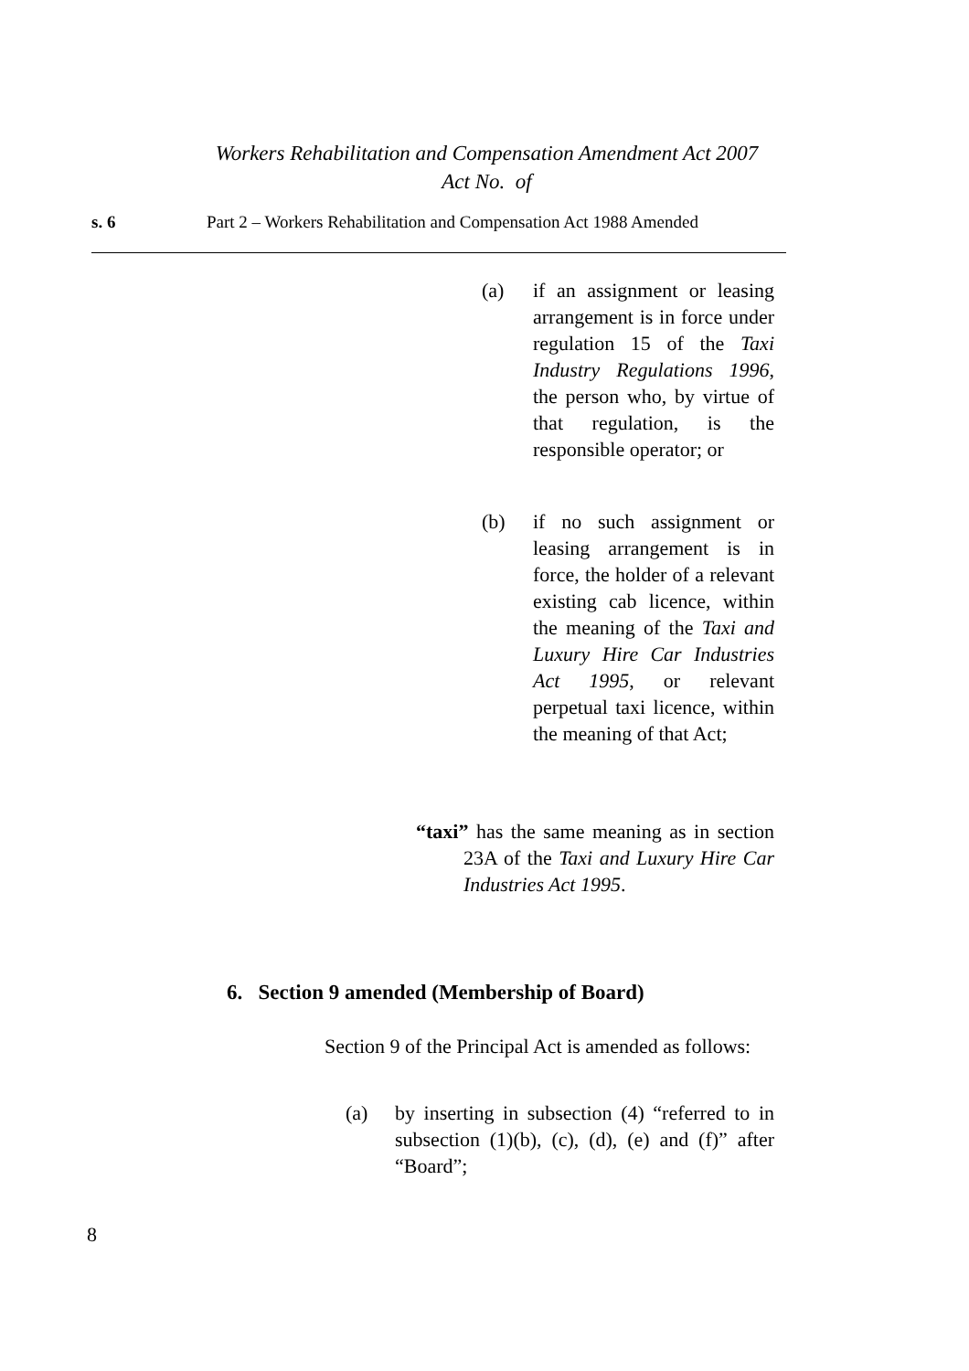Workers Rehabilitation and Compensation Amendment Act 2007
Act No. of
s. 6 Part 2 – Workers Rehabilitation and Compensation Act 1988 Amended
(a) if an assignment or leasing arrangement is in force under regulation 15 of the Taxi Industry Regulations 1996, the person who, by virtue of that regulation, is the responsible operator; or
(b) if no such assignment or leasing arrangement is in force, the holder of a relevant existing cab licence, within the meaning of the Taxi and Luxury Hire Car Industries Act 1995, or relevant perpetual taxi licence, within the meaning of that Act;
“taxi” has the same meaning as in section 23A of the Taxi and Luxury Hire Car Industries Act 1995.
6. Section 9 amended (Membership of Board)
Section 9 of the Principal Act is amended as follows:
(a) by inserting in subsection (4) “referred to in subsection (1)(b), (c), (d), (e) and (f)” after “Board”;
8